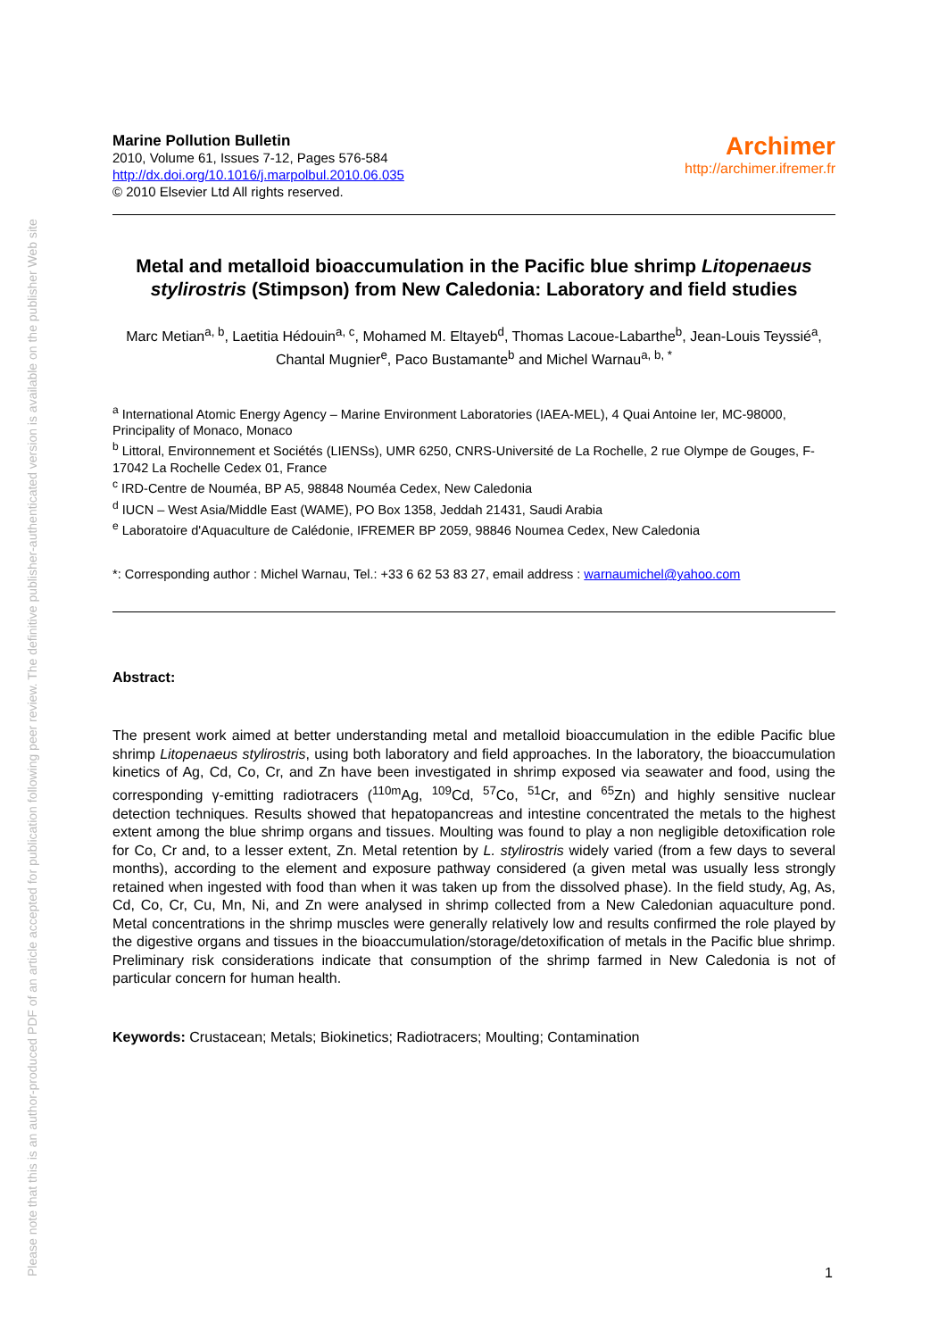Please note that this is an author-produced PDF of an article accepted for publication following peer review. The definitive publisher-authenticated version is available on the publisher Web site
Marine Pollution Bulletin
2010, Volume 61, Issues 7-12, Pages 576-584
http://dx.doi.org/10.1016/j.marpolbul.2010.06.035
© 2010 Elsevier Ltd All rights reserved.
Archimer
http://archimer.ifremer.fr
Metal and metalloid bioaccumulation in the Pacific blue shrimp Litopenaeus stylirostris (Stimpson) from New Caledonia: Laboratory and field studies
Marc Metian<sup>a, b</sup>, Laetitia Hédouin<sup>a, c</sup>, Mohamed M. Eltayeb<sup>d</sup>, Thomas Lacoue-Labarthe<sup>b</sup>, Jean-Louis Teyssié<sup>a</sup>, Chantal Mugnier<sup>e</sup>, Paco Bustamante<sup>b</sup> and Michel Warnau<sup>a, b, *</sup>
<sup>a</sup> International Atomic Energy Agency – Marine Environment Laboratories (IAEA-MEL), 4 Quai Antoine Ier, MC-98000, Principality of Monaco, Monaco
<sup>b</sup> Littoral, Environnement et Sociétés (LIENSs), UMR 6250, CNRS-Université de La Rochelle, 2 rue Olympe de Gouges, F-17042 La Rochelle Cedex 01, France
<sup>c</sup> IRD-Centre de Nouméa, BP A5, 98848 Nouméa Cedex, New Caledonia
<sup>d</sup> IUCN – West Asia/Middle East (WAME), PO Box 1358, Jeddah 21431, Saudi Arabia
<sup>e</sup> Laboratoire d'Aquaculture de Calédonie, IFREMER BP 2059, 98846 Noumea Cedex, New Caledonia
*: Corresponding author : Michel Warnau, Tel.: +33 6 62 53 83 27, email address : warnaumichel@yahoo.com
Abstract:
The present work aimed at better understanding metal and metalloid bioaccumulation in the edible Pacific blue shrimp Litopenaeus stylirostris, using both laboratory and field approaches. In the laboratory, the bioaccumulation kinetics of Ag, Cd, Co, Cr, and Zn have been investigated in shrimp exposed via seawater and food, using the corresponding γ-emitting radiotracers (<sup>110m</sup>Ag, <sup>109</sup>Cd, <sup>57</sup>Co, <sup>51</sup>Cr, and <sup>65</sup>Zn) and highly sensitive nuclear detection techniques. Results showed that hepatopancreas and intestine concentrated the metals to the highest extent among the blue shrimp organs and tissues. Moulting was found to play a non negligible detoxification role for Co, Cr and, to a lesser extent, Zn. Metal retention by L. stylirostris widely varied (from a few days to several months), according to the element and exposure pathway considered (a given metal was usually less strongly retained when ingested with food than when it was taken up from the dissolved phase). In the field study, Ag, As, Cd, Co, Cr, Cu, Mn, Ni, and Zn were analysed in shrimp collected from a New Caledonian aquaculture pond. Metal concentrations in the shrimp muscles were generally relatively low and results confirmed the role played by the digestive organs and tissues in the bioaccumulation/storage/detoxification of metals in the Pacific blue shrimp. Preliminary risk considerations indicate that consumption of the shrimp farmed in New Caledonia is not of particular concern for human health.
Keywords: Crustacean; Metals; Biokinetics; Radiotracers; Moulting; Contamination
1